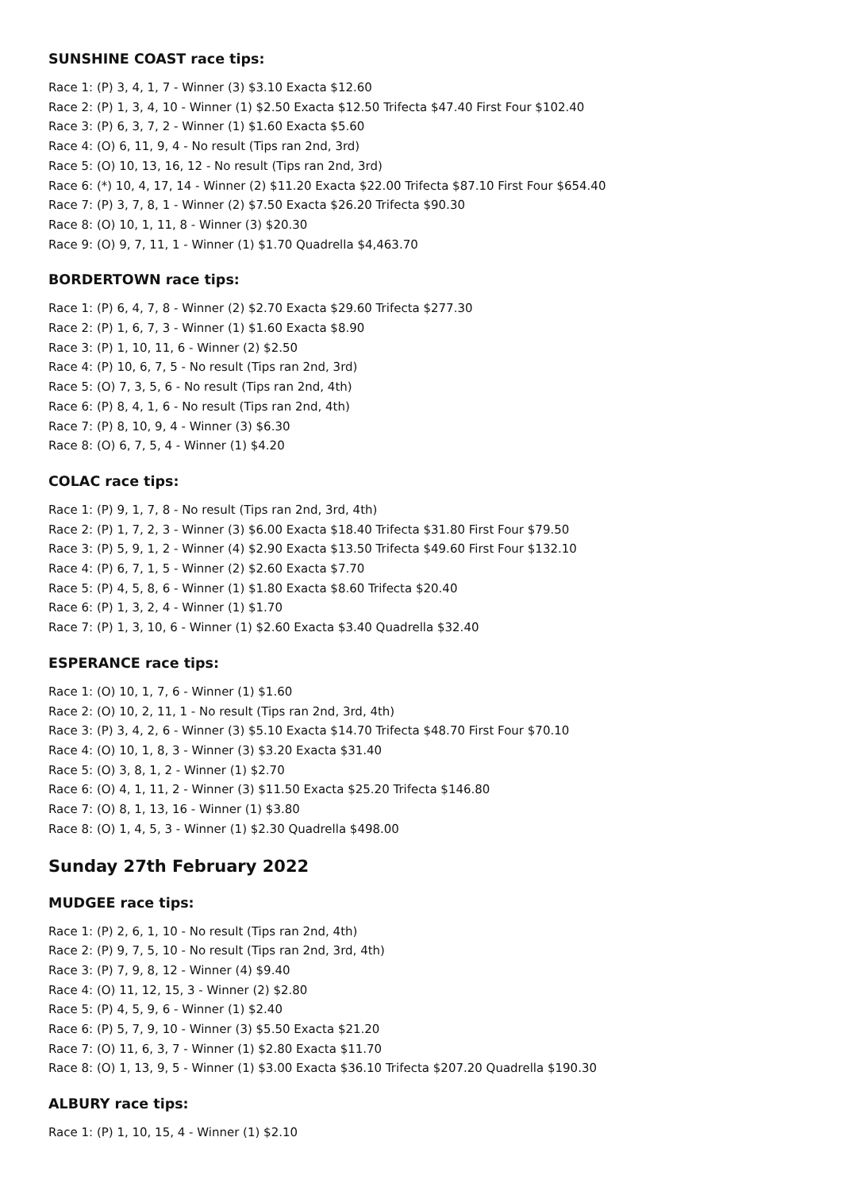SUNSHINE COAST race tips:
Race 1: (P) 3, 4, 1, 7 - Winner (3) $3.10 Exacta $12.60
Race 2: (P) 1, 3, 4, 10 - Winner (1) $2.50 Exacta $12.50 Trifecta $47.40 First Four $102.40
Race 3: (P) 6, 3, 7, 2 - Winner (1) $1.60 Exacta $5.60
Race 4: (O) 6, 11, 9, 4 - No result (Tips ran 2nd, 3rd)
Race 5: (O) 10, 13, 16, 12 - No result (Tips ran 2nd, 3rd)
Race 6: (*) 10, 4, 17, 14 - Winner (2) $11.20 Exacta $22.00 Trifecta $87.10 First Four $654.40
Race 7: (P) 3, 7, 8, 1 - Winner (2) $7.50 Exacta $26.20 Trifecta $90.30
Race 8: (O) 10, 1, 11, 8 - Winner (3) $20.30
Race 9: (O) 9, 7, 11, 1 - Winner (1) $1.70 Quadrella $4,463.70
BORDERTOWN race tips:
Race 1: (P) 6, 4, 7, 8 - Winner (2) $2.70 Exacta $29.60 Trifecta $277.30
Race 2: (P) 1, 6, 7, 3 - Winner (1) $1.60 Exacta $8.90
Race 3: (P) 1, 10, 11, 6 - Winner (2) $2.50
Race 4: (P) 10, 6, 7, 5 - No result (Tips ran 2nd, 3rd)
Race 5: (O) 7, 3, 5, 6 - No result (Tips ran 2nd, 4th)
Race 6: (P) 8, 4, 1, 6 - No result (Tips ran 2nd, 4th)
Race 7: (P) 8, 10, 9, 4 - Winner (3) $6.30
Race 8: (O) 6, 7, 5, 4 - Winner (1) $4.20
COLAC race tips:
Race 1: (P) 9, 1, 7, 8 - No result (Tips ran 2nd, 3rd, 4th)
Race 2: (P) 1, 7, 2, 3 - Winner (3) $6.00 Exacta $18.40 Trifecta $31.80 First Four $79.50
Race 3: (P) 5, 9, 1, 2 - Winner (4) $2.90 Exacta $13.50 Trifecta $49.60 First Four $132.10
Race 4: (P) 6, 7, 1, 5 - Winner (2) $2.60 Exacta $7.70
Race 5: (P) 4, 5, 8, 6 - Winner (1) $1.80 Exacta $8.60 Trifecta $20.40
Race 6: (P) 1, 3, 2, 4 - Winner (1) $1.70
Race 7: (P) 1, 3, 10, 6 - Winner (1) $2.60 Exacta $3.40 Quadrella $32.40
ESPERANCE race tips:
Race 1: (O) 10, 1, 7, 6 - Winner (1) $1.60
Race 2: (O) 10, 2, 11, 1 - No result (Tips ran 2nd, 3rd, 4th)
Race 3: (P) 3, 4, 2, 6 - Winner (3) $5.10 Exacta $14.70 Trifecta $48.70 First Four $70.10
Race 4: (O) 10, 1, 8, 3 - Winner (3) $3.20 Exacta $31.40
Race 5: (O) 3, 8, 1, 2 - Winner (1) $2.70
Race 6: (O) 4, 1, 11, 2 - Winner (3) $11.50 Exacta $25.20 Trifecta $146.80
Race 7: (O) 8, 1, 13, 16 - Winner (1) $3.80
Race 8: (O) 1, 4, 5, 3 - Winner (1) $2.30 Quadrella $498.00
Sunday 27th February 2022
MUDGEE race tips:
Race 1: (P) 2, 6, 1, 10 - No result (Tips ran 2nd, 4th)
Race 2: (P) 9, 7, 5, 10 - No result (Tips ran 2nd, 3rd, 4th)
Race 3: (P) 7, 9, 8, 12 - Winner (4) $9.40
Race 4: (O) 11, 12, 15, 3 - Winner (2) $2.80
Race 5: (P) 4, 5, 9, 6 - Winner (1) $2.40
Race 6: (P) 5, 7, 9, 10 - Winner (3) $5.50 Exacta $21.20
Race 7: (O) 11, 6, 3, 7 - Winner (1) $2.80 Exacta $11.70
Race 8: (O) 1, 13, 9, 5 - Winner (1) $3.00 Exacta $36.10 Trifecta $207.20 Quadrella $190.30
ALBURY race tips:
Race 1: (P) 1, 10, 15, 4 - Winner (1) $2.10